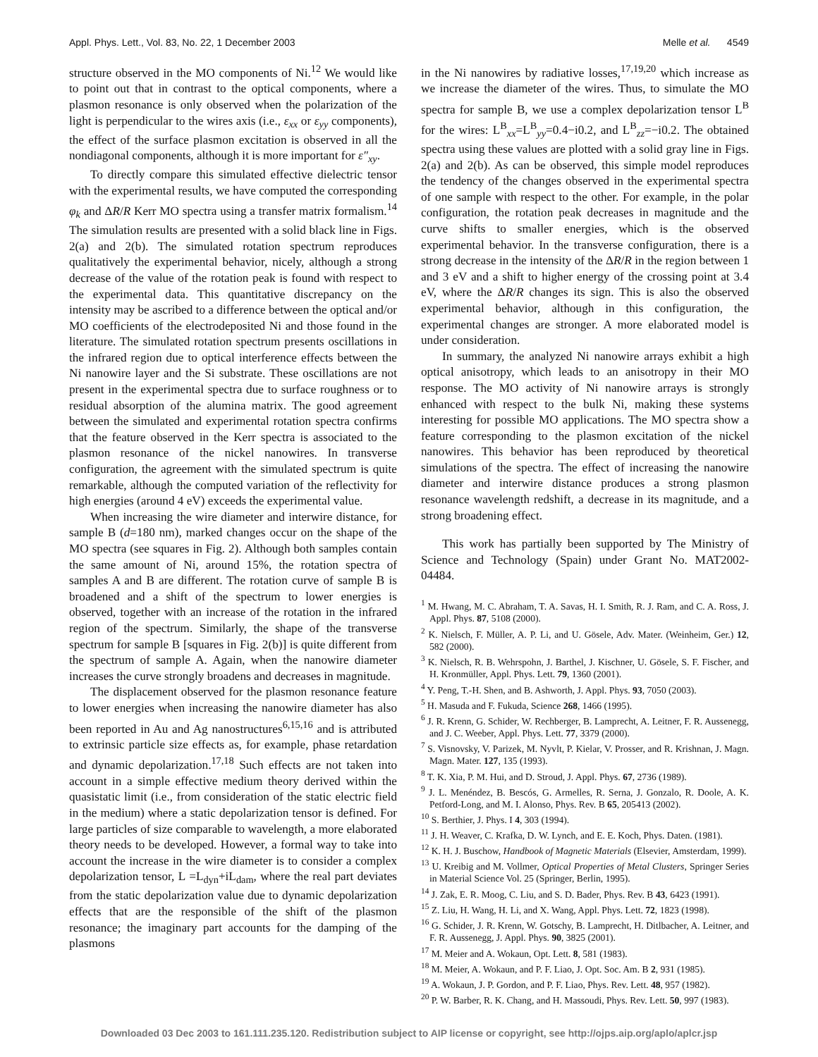Appl. Phys. Lett., Vol. 83, No. 22, 1 December 2003 Melle et al. 4549
structure observed in the MO components of Ni.<sup>12</sup> We would like to point out that in contrast to the optical components, where a plasmon resonance is only observed when the polarization of the light is perpendicular to the wires axis (i.e., ε<sub>xx</sub> or ε<sub>yy</sub> components), the effect of the surface plasmon excitation is observed in all the nondiagonal components, although it is more important for ε″<sub>xy</sub>.
To directly compare this simulated effective dielectric tensor with the experimental results, we have computed the corresponding φ<sub>k</sub> and ΔR/R Kerr MO spectra using a transfer matrix formalism.<sup>14</sup> The simulation results are presented with a solid black line in Figs. 2(a) and 2(b). The simulated rotation spectrum reproduces qualitatively the experimental behavior, nicely, although a strong decrease of the value of the rotation peak is found with respect to the experimental data. This quantitative discrepancy on the intensity may be ascribed to a difference between the optical and/or MO coefficients of the electrodeposited Ni and those found in the literature. The simulated rotation spectrum presents oscillations in the infrared region due to optical interference effects between the Ni nanowire layer and the Si substrate. These oscillations are not present in the experimental spectra due to surface roughness or to residual absorption of the alumina matrix. The good agreement between the simulated and experimental rotation spectra confirms that the feature observed in the Kerr spectra is associated to the plasmon resonance of the nickel nanowires. In transverse configuration, the agreement with the simulated spectrum is quite remarkable, although the computed variation of the reflectivity for high energies (around 4 eV) exceeds the experimental value.
When increasing the wire diameter and interwire distance, for sample B (d=180 nm), marked changes occur on the shape of the MO spectra (see squares in Fig. 2). Although both samples contain the same amount of Ni, around 15%, the rotation spectra of samples A and B are different. The rotation curve of sample B is broadened and a shift of the spectrum to lower energies is observed, together with an increase of the rotation in the infrared region of the spectrum. Similarly, the shape of the transverse spectrum for sample B [squares in Fig. 2(b)] is quite different from the spectrum of sample A. Again, when the nanowire diameter increases the curve strongly broadens and decreases in magnitude.
The displacement observed for the plasmon resonance feature to lower energies when increasing the nanowire diameter has also been reported in Au and Ag nanostructures<sup>6,15,16</sup> and is attributed to extrinsic particle size effects as, for example, phase retardation and dynamic depolarization.<sup>17,18</sup> Such effects are not taken into account in a simple effective medium theory derived within the quasistatic limit (i.e., from consideration of the static electric field in the medium) where a static depolarization tensor is defined. For large particles of size comparable to wavelength, a more elaborated theory needs to be developed. However, a formal way to take into account the increase in the wire diameter is to consider a complex depolarization tensor, L =L<sub>dyn</sub>+iL<sub>dam</sub>, where the real part deviates from the static depolarization value due to dynamic depolarization effects that are the responsible of the shift of the plasmon resonance; the imaginary part accounts for the damping of the plasmons
in the Ni nanowires by radiative losses,<sup>17,19,20</sup> which increase as we increase the diameter of the wires. Thus, to simulate the MO spectra for sample B, we use a complex depolarization tensor L<sup>B</sup> for the wires: L<sup>B</sup><sub>xx</sub>=L<sup>B</sup><sub>yy</sub>=0.4−i0.2, and L<sup>B</sup><sub>zz</sub>=−i0.2. The obtained spectra using these values are plotted with a solid gray line in Figs. 2(a) and 2(b). As can be observed, this simple model reproduces the tendency of the changes observed in the experimental spectra of one sample with respect to the other. For example, in the polar configuration, the rotation peak decreases in magnitude and the curve shifts to smaller energies, which is the observed experimental behavior. In the transverse configuration, there is a strong decrease in the intensity of the ΔR/R in the region between 1 and 3 eV and a shift to higher energy of the crossing point at 3.4 eV, where the ΔR/R changes its sign. This is also the observed experimental behavior, although in this configuration, the experimental changes are stronger. A more elaborated model is under consideration.
In summary, the analyzed Ni nanowire arrays exhibit a high optical anisotropy, which leads to an anisotropy in their MO response. The MO activity of Ni nanowire arrays is strongly enhanced with respect to the bulk Ni, making these systems interesting for possible MO applications. The MO spectra show a feature corresponding to the plasmon excitation of the nickel nanowires. This behavior has been reproduced by theoretical simulations of the spectra. The effect of increasing the nanowire diameter and interwire distance produces a strong plasmon resonance wavelength redshift, a decrease in its magnitude, and a strong broadening effect.
This work has partially been supported by The Ministry of Science and Technology (Spain) under Grant No. MAT2002-04484.
<sup>1</sup> M. Hwang, M. C. Abraham, T. A. Savas, H. I. Smith, R. J. Ram, and C. A. Ross, J. Appl. Phys. 87, 5108 (2000).
<sup>2</sup> K. Nielsch, F. Müller, A. P. Li, and U. Gösele, Adv. Mater. (Weinheim, Ger.) 12, 582 (2000).
<sup>3</sup> K. Nielsch, R. B. Wehrspohn, J. Barthel, J. Kischner, U. Gösele, S. F. Fischer, and H. Kronmüller, Appl. Phys. Lett. 79, 1360 (2001).
<sup>4</sup> Y. Peng, T.-H. Shen, and B. Ashworth, J. Appl. Phys. 93, 7050 (2003).
<sup>5</sup> H. Masuda and F. Fukuda, Science 268, 1466 (1995).
<sup>6</sup> J. R. Krenn, G. Schider, W. Rechberger, B. Lamprecht, A. Leitner, F. R. Aussenegg, and J. C. Weeber, Appl. Phys. Lett. 77, 3379 (2000).
<sup>7</sup> S. Visnovsky, V. Parizek, M. Nyvlt, P. Kielar, V. Prosser, and R. Krishnan, J. Magn. Magn. Mater. 127, 135 (1993).
<sup>8</sup> T. K. Xia, P. M. Hui, and D. Stroud, J. Appl. Phys. 67, 2736 (1989).
<sup>9</sup> J. L. Menéndez, B. Bescós, G. Armelles, R. Serna, J. Gonzalo, R. Doole, A. K. Petford-Long, and M. I. Alonso, Phys. Rev. B 65, 205413 (2002).
<sup>10</sup> S. Berthier, J. Phys. I 4, 303 (1994).
<sup>11</sup> J. H. Weaver, C. Krafka, D. W. Lynch, and E. E. Koch, Phys. Daten. (1981).
<sup>12</sup> K. H. J. Buschow, Handbook of Magnetic Materials (Elsevier, Amsterdam, 1999).
<sup>13</sup> U. Kreibig and M. Vollmer, Optical Properties of Metal Clusters, Springer Series in Material Science Vol. 25 (Springer, Berlin, 1995).
<sup>14</sup> J. Zak, E. R. Moog, C. Liu, and S. D. Bader, Phys. Rev. B 43, 6423 (1991).
<sup>15</sup> Z. Liu, H. Wang, H. Li, and X. Wang, Appl. Phys. Lett. 72, 1823 (1998).
<sup>16</sup> G. Schider, J. R. Krenn, W. Gotschy, B. Lamprecht, H. Ditlbacher, A. Leitner, and F. R. Aussenegg, J. Appl. Phys. 90, 3825 (2001).
<sup>17</sup> M. Meier and A. Wokaun, Opt. Lett. 8, 581 (1983).
<sup>18</sup> M. Meier, A. Wokaun, and P. F. Liao, J. Opt. Soc. Am. B 2, 931 (1985).
<sup>19</sup> A. Wokaun, J. P. Gordon, and P. F. Liao, Phys. Rev. Lett. 48, 957 (1982).
<sup>20</sup> P. W. Barber, R. K. Chang, and H. Massoudi, Phys. Rev. Lett. 50, 997 (1983).
Downloaded 03 Dec 2003 to 161.111.235.120. Redistribution subject to AIP license or copyright, see http://ojps.aip.org/aplo/aplcr.jsp